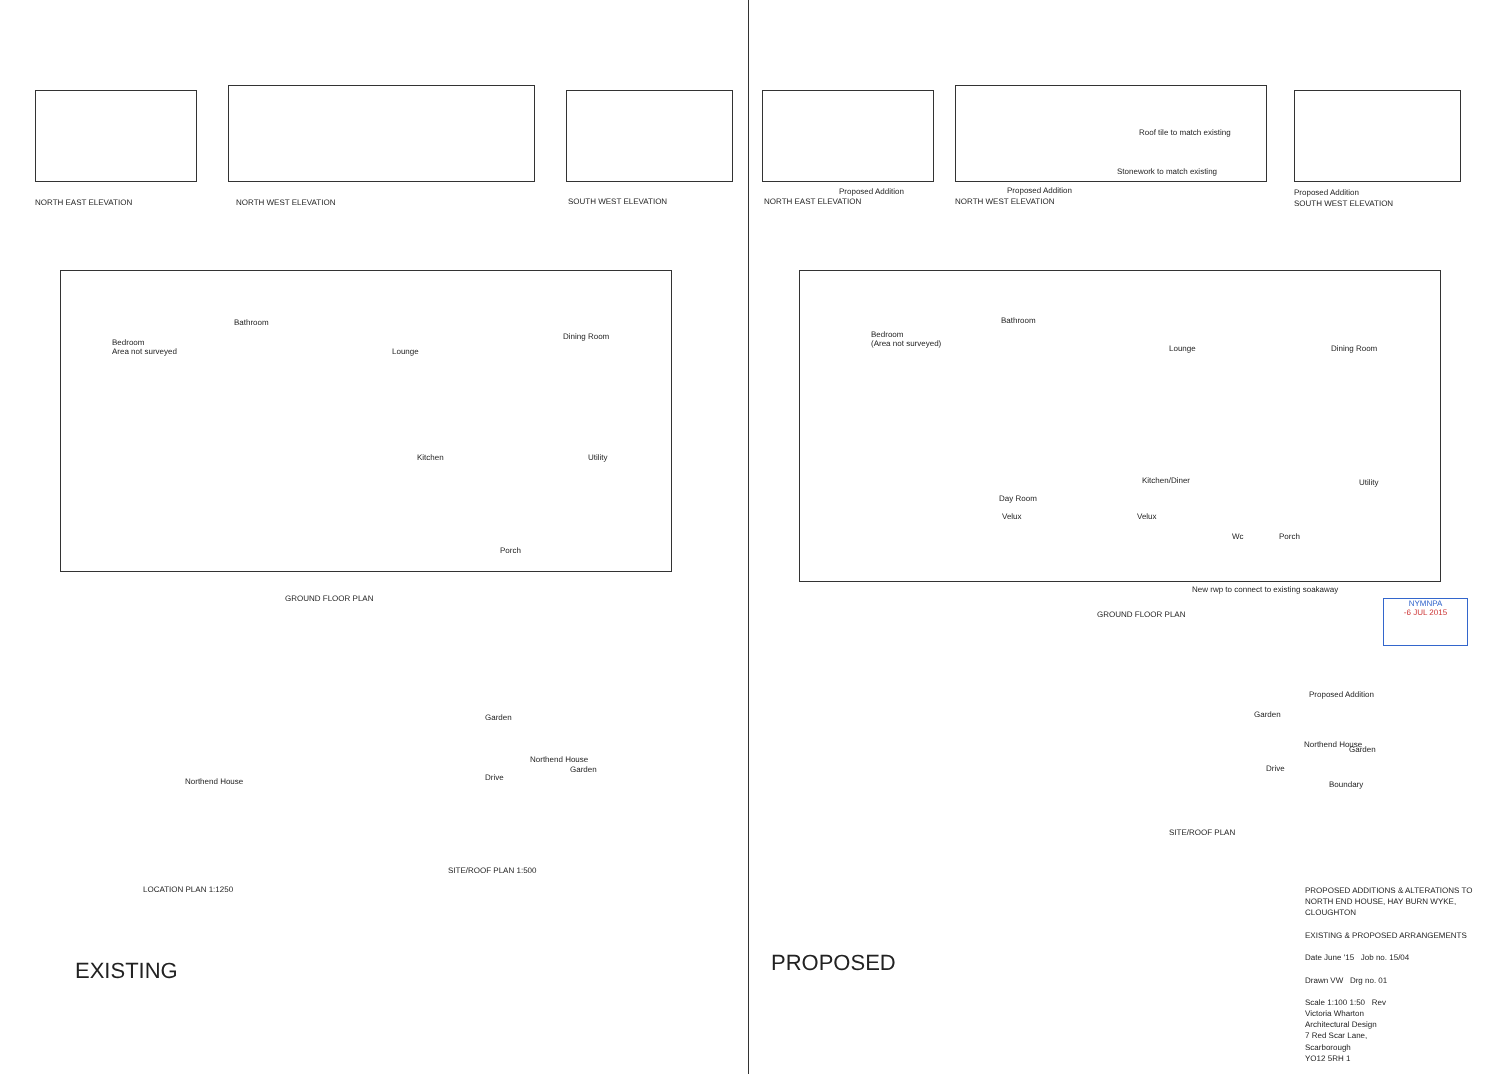NORTH EAST ELEVATION NORTH WEST ELEVATION SOUTH WEST ELEVATION
Bedroom
Area not surveyed
Bathroom
Lounge
Dining Room
Kitchen Utility
Porch
GROUND FLOOR PLAN
LOCATION PLAN 1:1250
SITE/ROOF PLAN 1:500
Garden
Northend House
Garden
Drive
Northend House
EXISTING
NORTH EAST ELEVATION
Proposed Addition
Roof tile to match existing
Stonework to match existing
Proposed Addition
NORTH WEST ELEVATION
Proposed Addition
SOUTH WEST ELEVATION
Bedroom
(Area not surveyed)
Bathroom
Lounge Dining Room
Kitchen/Diner Utility
Day Room
Velux Velux
Wc Porch
New rwp to connect to existing soakaway
GROUND FLOOR PLAN
SITE/ROOF PLAN
Proposed Addition
Garden
Northend House
Garden
Drive
Boundary
PROPOSED
NYMNPA
-6 JUL 2015
PROPOSED ADDITIONS & ALTERATIONS TO
NORTH END HOUSE, HAY BURN WYKE,
CLOUGHTON
EXISTING & PROPOSED ARRANGEMENTS
Date June '15 Job no. 15/04
Drawn VW Drg no. 01
Scale 1:100 1:50 Rev
Victoria Wharton
Architectural Design
7 Red Scar Lane,
Scarborough
YO12 5RH 1